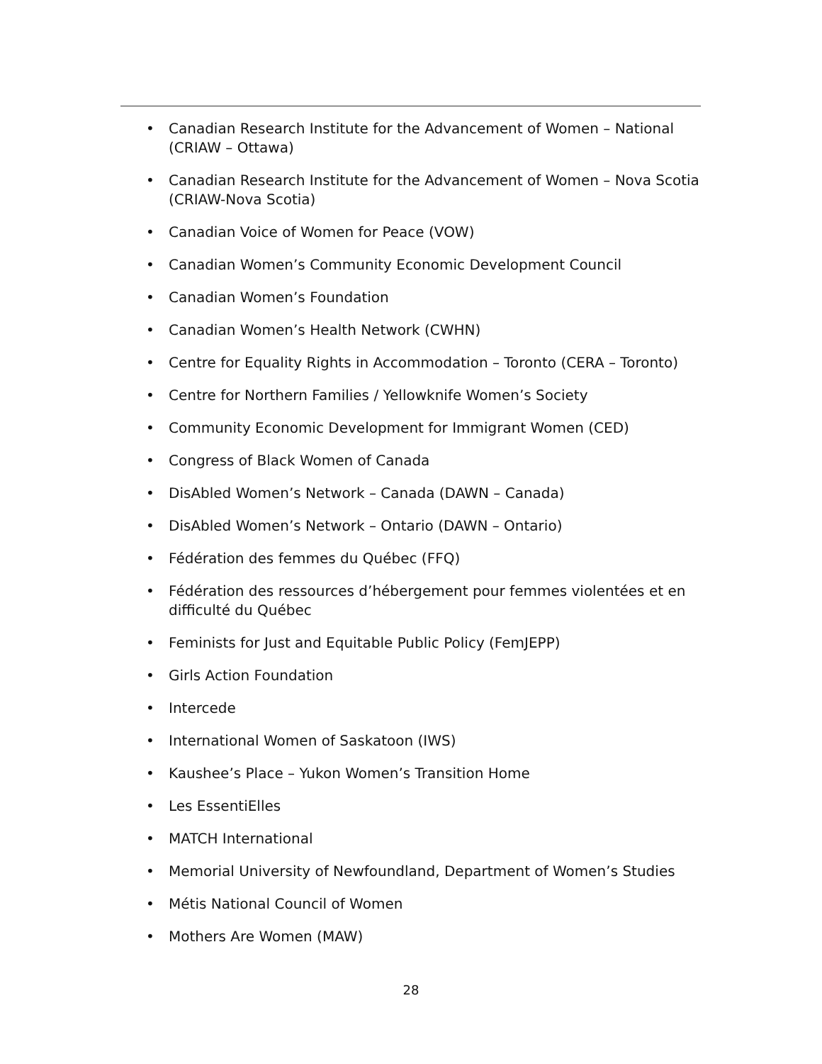• Canadian Research Institute for the Advancement of Women – National (CRIAW – Ottawa)
• Canadian Research Institute for the Advancement of Women – Nova Scotia (CRIAW-Nova Scotia)
• Canadian Voice of Women for Peace (VOW)
• Canadian Women’s Community Economic Development Council
• Canadian Women’s Foundation
• Canadian Women’s Health Network (CWHN)
• Centre for Equality Rights in Accommodation – Toronto (CERA – Toronto)
• Centre for Northern Families / Yellowknife Women’s Society
• Community Economic Development for Immigrant Women (CED)
• Congress of Black Women of Canada
• DisAbled Women’s Network – Canada (DAWN – Canada)
• DisAbled Women’s Network – Ontario (DAWN – Ontario)
• Fédération des femmes du Québec (FFQ)
• Fédération des ressources d’hébergement pour femmes violentées et en difficulté du Québec
• Feminists for Just and Equitable Public Policy (FemJEPP)
• Girls Action Foundation
• Intercede
• International Women of Saskatoon (IWS)
• Kaushee’s Place – Yukon Women’s Transition Home
• Les EssentiElles
• MATCH International
• Memorial University of Newfoundland, Department of Women’s Studies
• Métis National Council of Women
• Mothers Are Women (MAW)
28